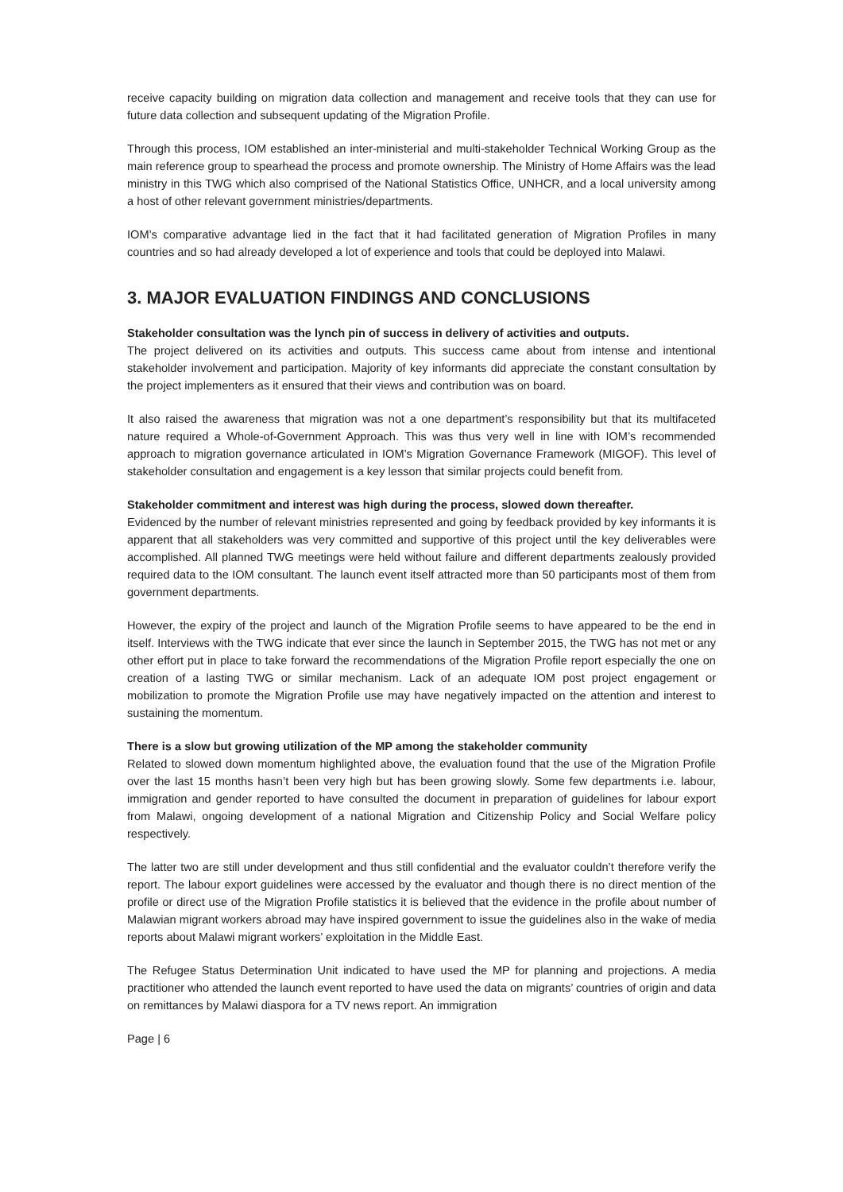receive capacity building on migration data collection and management and receive tools that they can use for future data collection and subsequent updating of the Migration Profile.
Through this process, IOM established an inter-ministerial and multi-stakeholder Technical Working Group as the main reference group to spearhead the process and promote ownership. The Ministry of Home Affairs was the lead ministry in this TWG which also comprised of the National Statistics Office, UNHCR, and a local university among a host of other relevant government ministries/departments.
IOM’s comparative advantage lied in the fact that it had facilitated generation of Migration Profiles in many countries and so had already developed a lot of experience and tools that could be deployed into Malawi.
3. MAJOR EVALUATION FINDINGS AND CONCLUSIONS
Stakeholder consultation was the lynch pin of success in delivery of activities and outputs.
The project delivered on its activities and outputs. This success came about from intense and intentional stakeholder involvement and participation. Majority of key informants did appreciate the constant consultation by the project implementers as it ensured that their views and contribution was on board.
It also raised the awareness that migration was not a one department’s responsibility but that its multifaceted nature required a Whole-of-Government Approach. This was thus very well in line with IOM’s recommended approach to migration governance articulated in IOM’s Migration Governance Framework (MIGOF). This level of stakeholder consultation and engagement is a key lesson that similar projects could benefit from.
Stakeholder commitment and interest was high during the process, slowed down thereafter.
Evidenced by the number of relevant ministries represented and going by feedback provided by key informants it is apparent that all stakeholders was very committed and supportive of this project until the key deliverables were accomplished. All planned TWG meetings were held without failure and different departments zealously provided required data to the IOM consultant. The launch event itself attracted more than 50 participants most of them from government departments.
However, the expiry of the project and launch of the Migration Profile seems to have appeared to be the end in itself. Interviews with the TWG indicate that ever since the launch in September 2015, the TWG has not met or any other effort put in place to take forward the recommendations of the Migration Profile report especially the one on creation of a lasting TWG or similar mechanism. Lack of an adequate IOM post project engagement or mobilization to promote the Migration Profile use may have negatively impacted on the attention and interest to sustaining the momentum.
There is a slow but growing utilization of the MP among the stakeholder community
Related to slowed down momentum highlighted above, the evaluation found that the use of the Migration Profile over the last 15 months hasn’t been very high but has been growing slowly. Some few departments i.e. labour, immigration and gender reported to have consulted the document in preparation of guidelines for labour export from Malawi, ongoing development of a national Migration and Citizenship Policy and Social Welfare policy respectively.
The latter two are still under development and thus still confidential and the evaluator couldn’t therefore verify the report. The labour export guidelines were accessed by the evaluator and though there is no direct mention of the profile or direct use of the Migration Profile statistics it is believed that the evidence in the profile about number of Malawian migrant workers abroad may have inspired government to issue the guidelines also in the wake of media reports about Malawi migrant workers’ exploitation in the Middle East.
The Refugee Status Determination Unit indicated to have used the MP for planning and projections. A media practitioner who attended the launch event reported to have used the data on migrants’ countries of origin and data on remittances by Malawi diaspora for a TV news report. An immigration
Page | 6